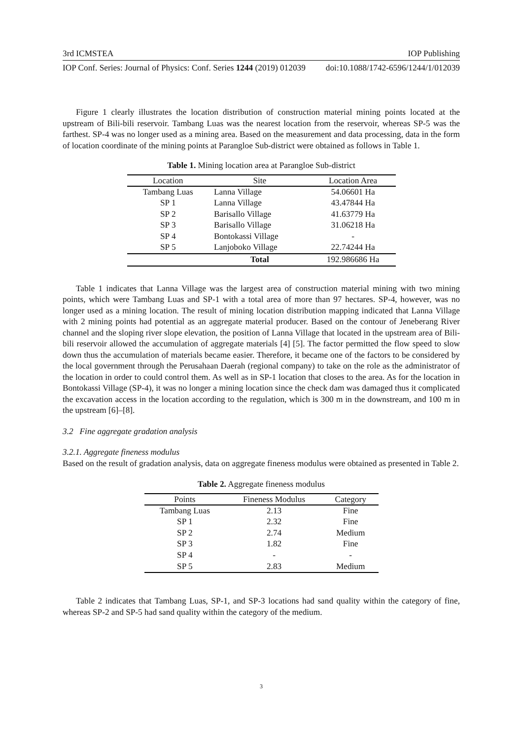3rd ICMSTEA IOP Publishing
IOP Conf. Series: Journal of Physics: Conf. Series 1244 (2019) 012039 doi:10.1088/1742-6596/1244/1/012039
Figure 1 clearly illustrates the location distribution of construction material mining points located at the upstream of Bili-bili reservoir. Tambang Luas was the nearest location from the reservoir, whereas SP-5 was the farthest. SP-4 was no longer used as a mining area. Based on the measurement and data processing, data in the form of location coordinate of the mining points at Parangloe Sub-district were obtained as follows in Table 1.
Table 1. Mining location area at Parangloe Sub-district
| Location | Site | Location Area |
| --- | --- | --- |
| Tambang Luas | Lanna Village | 54.06601 Ha |
| SP 1 | Lanna Village | 43.47844 Ha |
| SP 2 | Barisallo Village | 41.63779 Ha |
| SP 3 | Barisallo Village | 31.06218 Ha |
| SP 4 | Bontokassi Village | - |
| SP 5 | Lanjoboko Village | 22.74244 Ha |
| | Total | 192.986686 Ha |
Table 1 indicates that Lanna Village was the largest area of construction material mining with two mining points, which were Tambang Luas and SP-1 with a total area of more than 97 hectares. SP-4, however, was no longer used as a mining location. The result of mining location distribution mapping indicated that Lanna Village with 2 mining points had potential as an aggregate material producer. Based on the contour of Jeneberang River channel and the sloping river slope elevation, the position of Lanna Village that located in the upstream area of Bili-bili reservoir allowed the accumulation of aggregate materials [4] [5]. The factor permitted the flow speed to slow down thus the accumulation of materials became easier. Therefore, it became one of the factors to be considered by the local government through the Perusahaan Daerah (regional company) to take on the role as the administrator of the location in order to could control them. As well as in SP-1 location that closes to the area. As for the location in Bontokassi Village (SP-4), it was no longer a mining location since the check dam was damaged thus it complicated the excavation access in the location according to the regulation, which is 300 m in the downstream, and 100 m in the upstream [6]–[8].
3.2 Fine aggregate gradation analysis
3.2.1. Aggregate fineness modulus
Based on the result of gradation analysis, data on aggregate fineness modulus were obtained as presented in Table 2.
Table 2. Aggregate fineness modulus
| Points | Fineness Modulus | Category |
| --- | --- | --- |
| Tambang Luas | 2.13 | Fine |
| SP 1 | 2.32 | Fine |
| SP 2 | 2.74 | Medium |
| SP 3 | 1.82 | Fine |
| SP 4 | - | - |
| SP 5 | 2.83 | Medium |
Table 2 indicates that Tambang Luas, SP-1, and SP-3 locations had sand quality within the category of fine, whereas SP-2 and SP-5 had sand quality within the category of the medium.
3